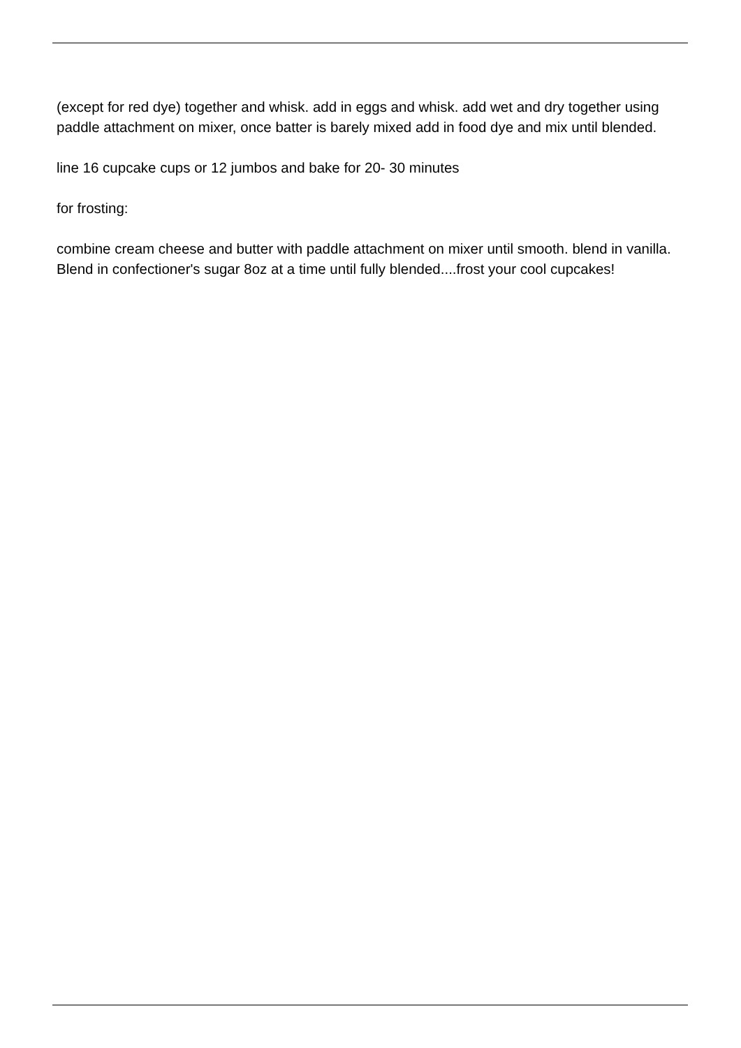(except for red dye) together and whisk. add in eggs and whisk. add wet and dry together using paddle attachment on mixer, once batter is barely mixed add in food dye and mix until blended.
line 16 cupcake cups or 12 jumbos and bake for 20- 30 minutes
for frosting:
combine cream cheese and butter with paddle attachment on mixer until smooth. blend in vanilla. Blend in confectioner's sugar 8oz at a time until fully blended....frost your cool cupcakes!